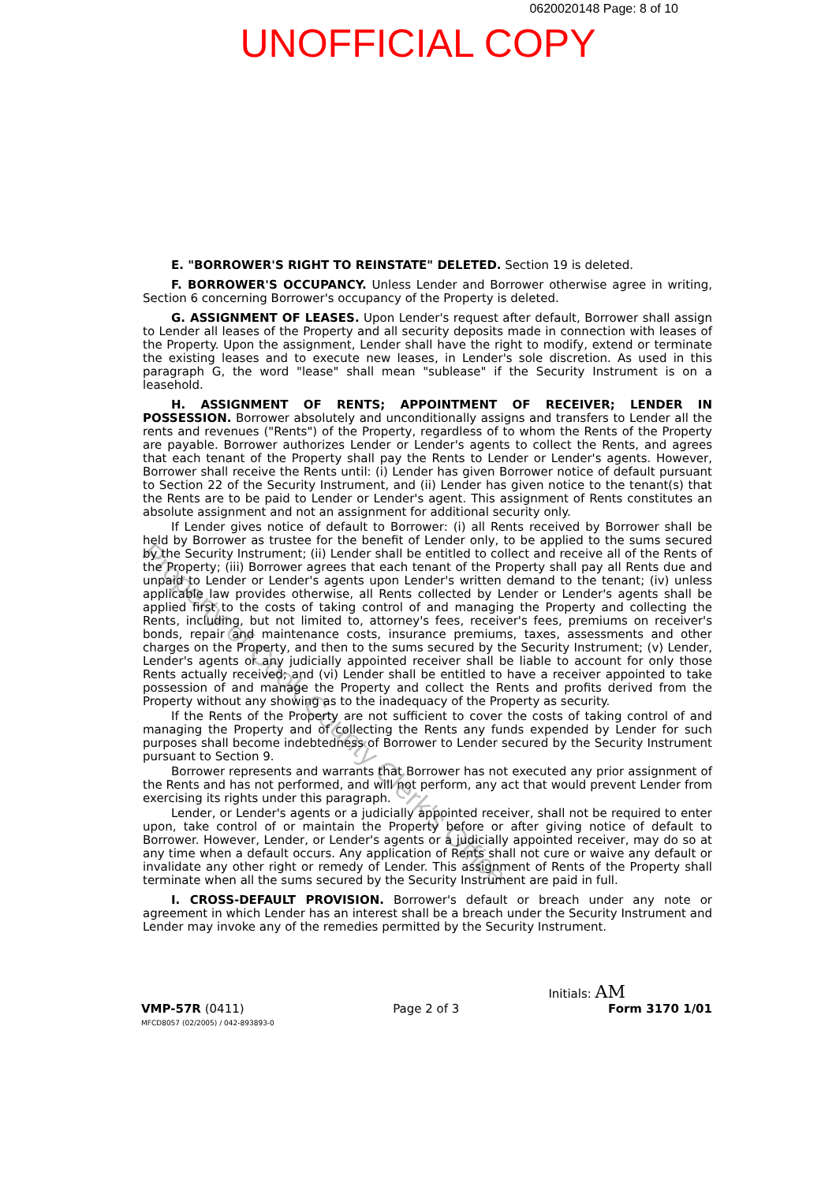0620020148 Page: 8 of 10
UNOFFICIAL COPY
E. "BORROWER'S RIGHT TO REINSTATE" DELETED. Section 19 is deleted.
F. BORROWER'S OCCUPANCY. Unless Lender and Borrower otherwise agree in writing, Section 6 concerning Borrower's occupancy of the Property is deleted.
G. ASSIGNMENT OF LEASES. Upon Lender's request after default, Borrower shall assign to Lender all leases of the Property and all security deposits made in connection with leases of the Property. Upon the assignment, Lender shall have the right to modify, extend or terminate the existing leases and to execute new leases, in Lender's sole discretion. As used in this paragraph G, the word "lease" shall mean "sublease" if the Security Instrument is on a leasehold.
H. ASSIGNMENT OF RENTS; APPOINTMENT OF RECEIVER; LENDER IN POSSESSION. Borrower absolutely and unconditionally assigns and transfers to Lender all the rents and revenues ("Rents") of the Property, regardless of to whom the Rents of the Property are payable. Borrower authorizes Lender or Lender's agents to collect the Rents, and agrees that each tenant of the Property shall pay the Rents to Lender or Lender's agents. However, Borrower shall receive the Rents until: (i) Lender has given Borrower notice of default pursuant to Section 22 of the Security Instrument, and (ii) Lender has given notice to the tenant(s) that the Rents are to be paid to Lender or Lender's agent. This assignment of Rents constitutes an absolute assignment and not an assignment for additional security only.
If Lender gives notice of default to Borrower: (i) all Rents received by Borrower shall be held by Borrower as trustee for the benefit of Lender only, to be applied to the sums secured by the Security Instrument; (ii) Lender shall be entitled to collect and receive all of the Rents of the Property; (iii) Borrower agrees that each tenant of the Property shall pay all Rents due and unpaid to Lender or Lender's agents upon Lender's written demand to the tenant; (iv) unless applicable law provides otherwise, all Rents collected by Lender or Lender's agents shall be applied first to the costs of taking control of and managing the Property and collecting the Rents, including, but not limited to, attorney's fees, receiver's fees, premiums on receiver's bonds, repair and maintenance costs, insurance premiums, taxes, assessments and other charges on the Property, and then to the sums secured by the Security Instrument; (v) Lender, Lender's agents or any judicially appointed receiver shall be liable to account for only those Rents actually received; and (vi) Lender shall be entitled to have a receiver appointed to take possession of and manage the Property and collect the Rents and profits derived from the Property without any showing as to the inadequacy of the Property as security.
If the Rents of the Property are not sufficient to cover the costs of taking control of and managing the Property and of collecting the Rents any funds expended by Lender for such purposes shall become indebtedness of Borrower to Lender secured by the Security Instrument pursuant to Section 9.
Borrower represents and warrants that Borrower has not executed any prior assignment of the Rents and has not performed, and will not perform, any act that would prevent Lender from exercising its rights under this paragraph.
Lender, or Lender's agents or a judicially appointed receiver, shall not be required to enter upon, take control of or maintain the Property before or after giving notice of default to Borrower. However, Lender, or Lender's agents or a judicially appointed receiver, may do so at any time when a default occurs. Any application of Rents shall not cure or waive any default or invalidate any other right or remedy of Lender. This assignment of Rents of the Property shall terminate when all the sums secured by the Security Instrument are paid in full.
I. CROSS-DEFAULT PROVISION. Borrower's default or breach under any note or agreement in which Lender has an interest shall be a breach under the Security Instrument and Lender may invoke any of the remedies permitted by the Security Instrument.
Initials: AM
VMP-57R (0411) Page 2 of 3 Form 3170 1/01
MFCD8057 (02/2005) / 042-893893-0
Property of Cook County Clerk's Office